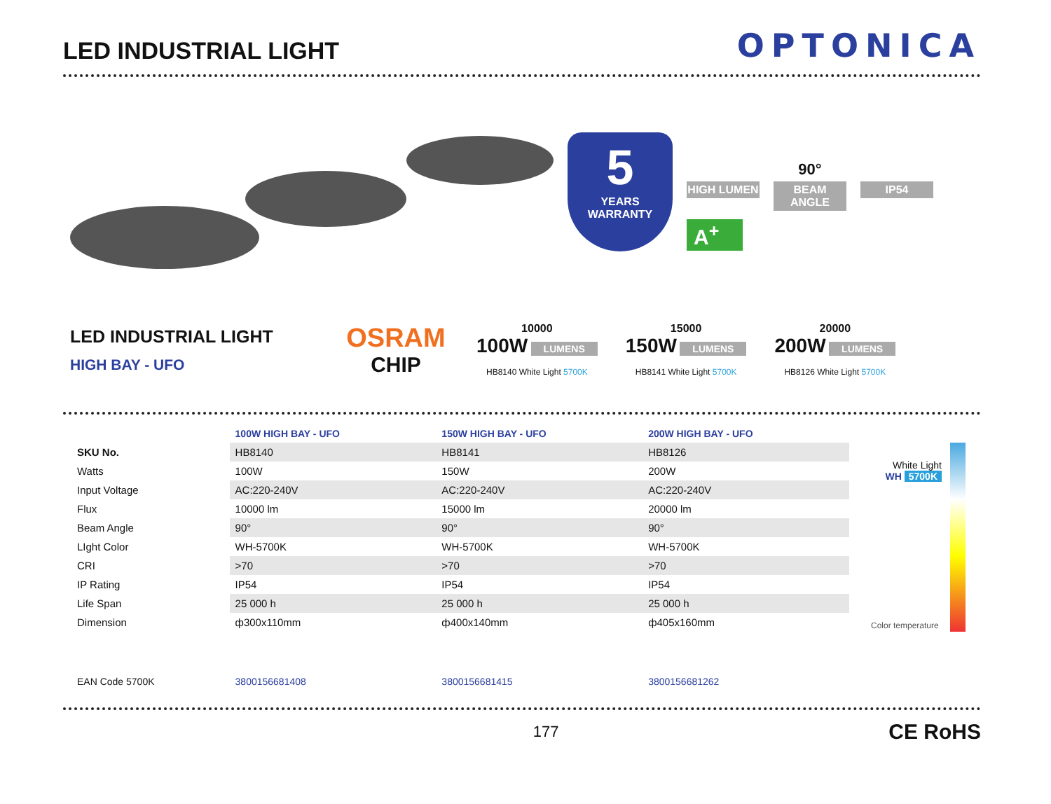LED INDUSTRIAL LIGHT
OPTONICA
5
YEARS
WARRANTY
HIGH LUMEN
A<sup>+</sup>
90°
BEAM ANGLE
IP54
LED INDUSTRIAL LIGHT
HIGH BAY - UFO
OSRAM
CHIP
10000
100W LUMENS
HB8140 White Light 5700K
15000
150W LUMENS
HB8141 White Light 5700K
20000
200W LUMENS
HB8126 White Light 5700K
| | 100W HIGH BAY - UFO | 150W HIGH BAY - UFO | 200W HIGH BAY - UFO |
| --- | --- | --- | --- |
| SKU No. | HB8140 | HB8141 | HB8126 |
| Watts | 100W | 150W | 200W |
| Input Voltage | AC:220-240V | AC:220-240V | AC:220-240V |
| Flux | 10000 lm | 15000 lm | 20000 lm |
| Beam Angle | 90° | 90° | 90° |
| LIght Color | WH-5700K | WH-5700K | WH-5700K |
| CRI | >70 | >70 | >70 |
| IP Rating | IP54 | IP54 | IP54 |
| Life Span | 25 000 h | 25 000 h | 25 000 h |
| Dimension | ф300x110mm | ф400x140mm | ф405x160mm |
| EAN Code 5700K | 3800156681408 | 3800156681415 | 3800156681262 |
177 CE RoHS
White Light
WH 5700K
Color temperature